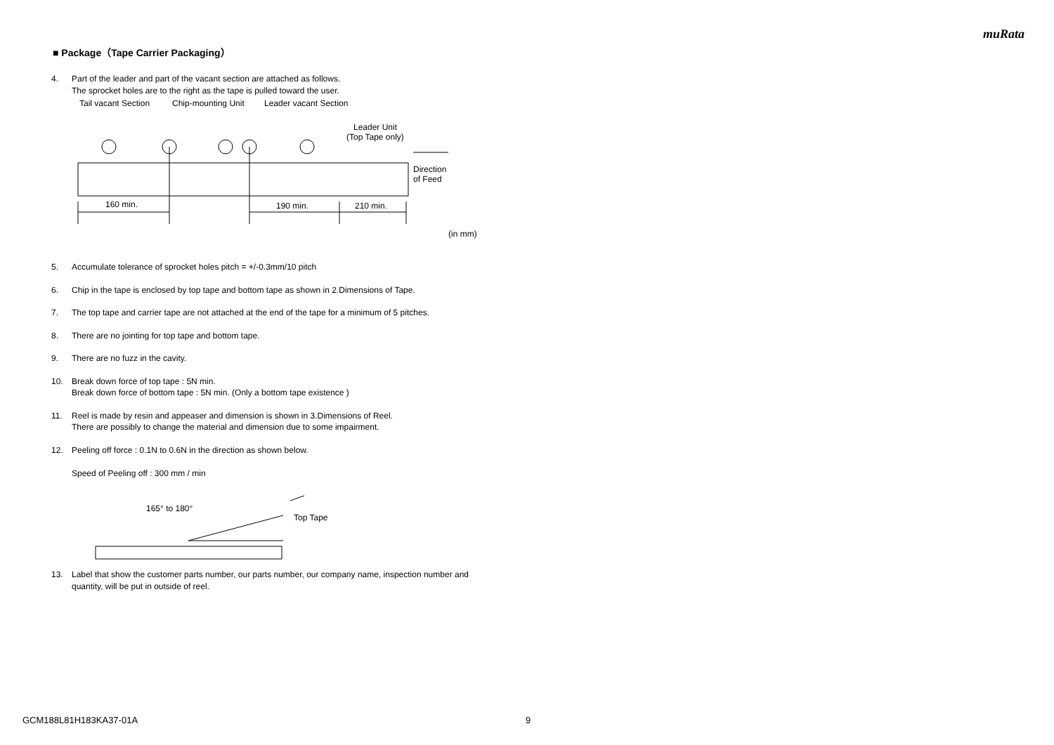muRata
■ Package（Tape Carrier Packaging）
4. Part of the leader and part of the vacant section are attached as follows.
The sprocket holes are to the right as the tape is pulled toward the user.
Tail vacant Section
Chip-mounting Unit
Leader vacant Section
Leader Unit
(Top Tape only)
160 min.
190 min.
210 min.
Direction
of Feed
(in mm)
5. Accumulate tolerance of sprocket holes pitch = +/-0.3mm/10 pitch
6. Chip in the tape is enclosed by top tape and bottom tape as shown in 2.Dimensions of Tape.
7. The top tape and carrier tape are not attached at the end of the tape for a minimum of 5 pitches.
8. There are no jointing for top tape and bottom tape.
9. There are no fuzz in the cavity.
10. Break down force of top tape : 5N min.
Break down force of bottom tape : 5N min. (Only a bottom tape existence )
11. Reel is made by resin and appeaser and dimension is shown in 3.Dimensions of Reel.
There are possibly to change the material and dimension due to some impairment.
12. Peeling off force : 0.1N to 0.6N in the direction as shown below.
Speed of Peeling off : 300 mm / min
165° to 180°
Top Tape
13. Label that show the customer parts number, our parts number, our company name, inspection number and quantity, will be put in outside of reel.
GCM188L81H183KA37-01A 9